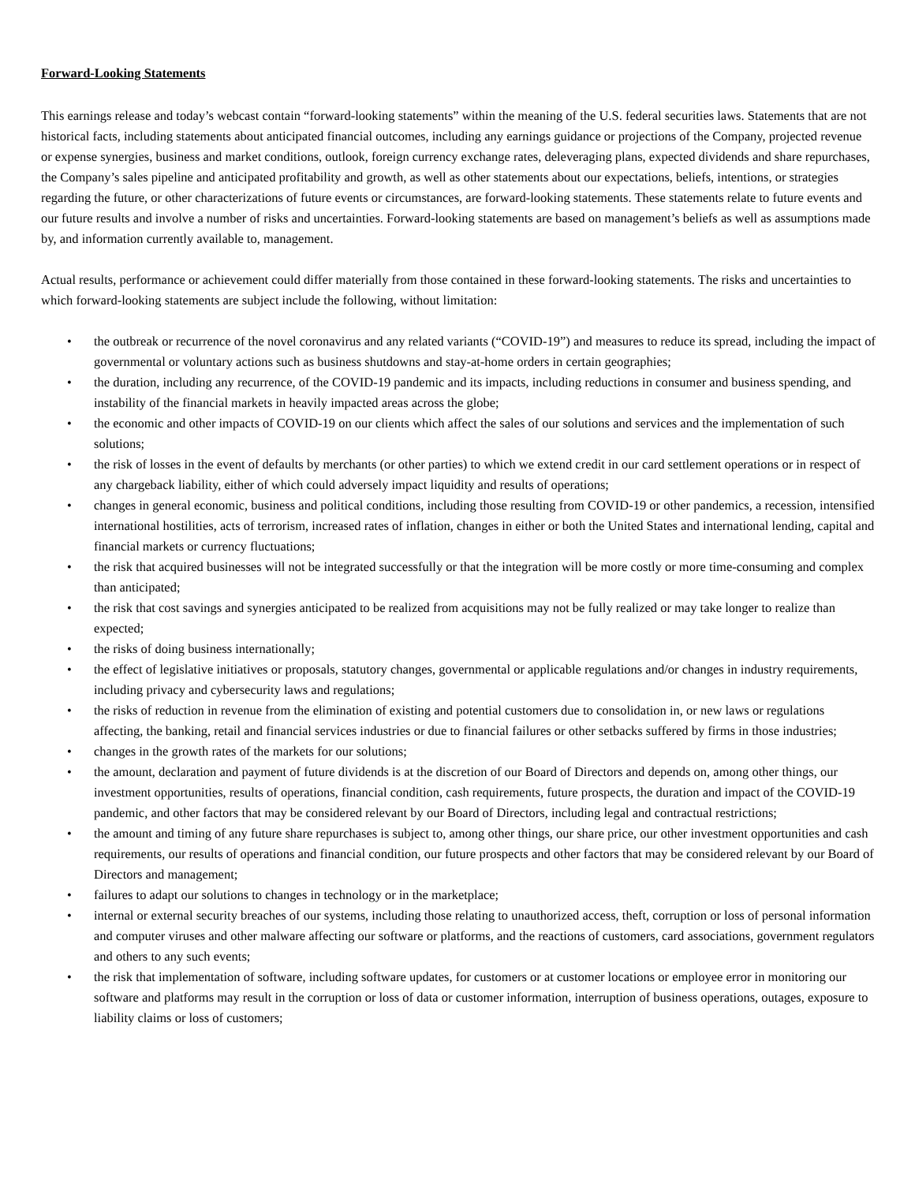Forward-Looking Statements
This earnings release and today’s webcast contain “forward-looking statements” within the meaning of the U.S. federal securities laws. Statements that are not historical facts, including statements about anticipated financial outcomes, including any earnings guidance or projections of the Company, projected revenue or expense synergies, business and market conditions, outlook, foreign currency exchange rates, deleveraging plans, expected dividends and share repurchases, the Company’s sales pipeline and anticipated profitability and growth, as well as other statements about our expectations, beliefs, intentions, or strategies regarding the future, or other characterizations of future events or circumstances, are forward-looking statements. These statements relate to future events and our future results and involve a number of risks and uncertainties. Forward-looking statements are based on management’s beliefs as well as assumptions made by, and information currently available to, management.
Actual results, performance or achievement could differ materially from those contained in these forward-looking statements. The risks and uncertainties to which forward-looking statements are subject include the following, without limitation:
• the outbreak or recurrence of the novel coronavirus and any related variants (“COVID-19”) and measures to reduce its spread, including the impact of governmental or voluntary actions such as business shutdowns and stay-at-home orders in certain geographies;
• the duration, including any recurrence, of the COVID-19 pandemic and its impacts, including reductions in consumer and business spending, and instability of the financial markets in heavily impacted areas across the globe;
• the economic and other impacts of COVID-19 on our clients which affect the sales of our solutions and services and the implementation of such solutions;
• the risk of losses in the event of defaults by merchants (or other parties) to which we extend credit in our card settlement operations or in respect of any chargeback liability, either of which could adversely impact liquidity and results of operations;
• changes in general economic, business and political conditions, including those resulting from COVID-19 or other pandemics, a recession, intensified international hostilities, acts of terrorism, increased rates of inflation, changes in either or both the United States and international lending, capital and financial markets or currency fluctuations;
• the risk that acquired businesses will not be integrated successfully or that the integration will be more costly or more time-consuming and complex than anticipated;
• the risk that cost savings and synergies anticipated to be realized from acquisitions may not be fully realized or may take longer to realize than expected;
• the risks of doing business internationally;
• the effect of legislative initiatives or proposals, statutory changes, governmental or applicable regulations and/or changes in industry requirements, including privacy and cybersecurity laws and regulations;
• the risks of reduction in revenue from the elimination of existing and potential customers due to consolidation in, or new laws or regulations affecting, the banking, retail and financial services industries or due to financial failures or other setbacks suffered by firms in those industries;
• changes in the growth rates of the markets for our solutions;
• the amount, declaration and payment of future dividends is at the discretion of our Board of Directors and depends on, among other things, our investment opportunities, results of operations, financial condition, cash requirements, future prospects, the duration and impact of the COVID-19 pandemic, and other factors that may be considered relevant by our Board of Directors, including legal and contractual restrictions;
• the amount and timing of any future share repurchases is subject to, among other things, our share price, our other investment opportunities and cash requirements, our results of operations and financial condition, our future prospects and other factors that may be considered relevant by our Board of Directors and management;
• failures to adapt our solutions to changes in technology or in the marketplace;
• internal or external security breaches of our systems, including those relating to unauthorized access, theft, corruption or loss of personal information and computer viruses and other malware affecting our software or platforms, and the reactions of customers, card associations, government regulators and others to any such events;
• the risk that implementation of software, including software updates, for customers or at customer locations or employee error in monitoring our software and platforms may result in the corruption or loss of data or customer information, interruption of business operations, outages, exposure to liability claims or loss of customers;